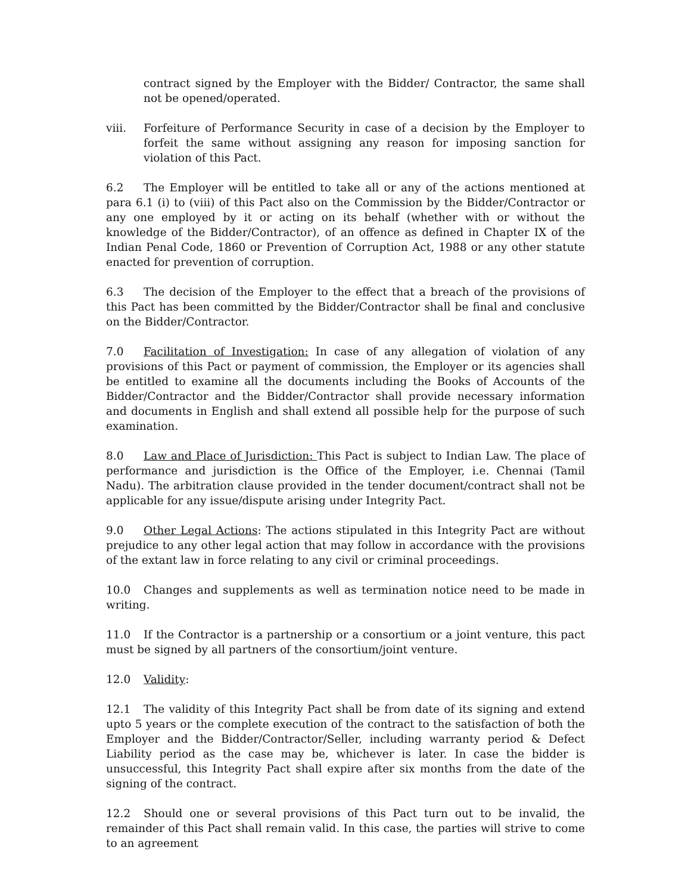contract signed by the Employer with the Bidder/ Contractor, the same shall not be opened/operated.
viii. Forfeiture of Performance Security in case of a decision by the Employer to forfeit the same without assigning any reason for imposing sanction for violation of this Pact.
6.2 The Employer will be entitled to take all or any of the actions mentioned at para 6.1 (i) to (viii) of this Pact also on the Commission by the Bidder/Contractor or any one employed by it or acting on its behalf (whether with or without the knowledge of the Bidder/Contractor), of an offence as defined in Chapter IX of the Indian Penal Code, 1860 or Prevention of Corruption Act, 1988 or any other statute enacted for prevention of corruption.
6.3 The decision of the Employer to the effect that a breach of the provisions of this Pact has been committed by the Bidder/Contractor shall be final and conclusive on the Bidder/Contractor.
7.0 Facilitation of Investigation: In case of any allegation of violation of any provisions of this Pact or payment of commission, the Employer or its agencies shall be entitled to examine all the documents including the Books of Accounts of the Bidder/Contractor and the Bidder/Contractor shall provide necessary information and documents in English and shall extend all possible help for the purpose of such examination.
8.0 Law and Place of Jurisdiction: This Pact is subject to Indian Law. The place of performance and jurisdiction is the Office of the Employer, i.e. Chennai (Tamil Nadu). The arbitration clause provided in the tender document/contract shall not be applicable for any issue/dispute arising under Integrity Pact.
9.0 Other Legal Actions: The actions stipulated in this Integrity Pact are without prejudice to any other legal action that may follow in accordance with the provisions of the extant law in force relating to any civil or criminal proceedings.
10.0 Changes and supplements as well as termination notice need to be made in writing.
11.0 If the Contractor is a partnership or a consortium or a joint venture, this pact must be signed by all partners of the consortium/joint venture.
12.0 Validity:
12.1 The validity of this Integrity Pact shall be from date of its signing and extend upto 5 years or the complete execution of the contract to the satisfaction of both the Employer and the Bidder/Contractor/Seller, including warranty period & Defect Liability period as the case may be, whichever is later. In case the bidder is unsuccessful, this Integrity Pact shall expire after six months from the date of the signing of the contract.
12.2 Should one or several provisions of this Pact turn out to be invalid, the remainder of this Pact shall remain valid. In this case, the parties will strive to come to an agreement